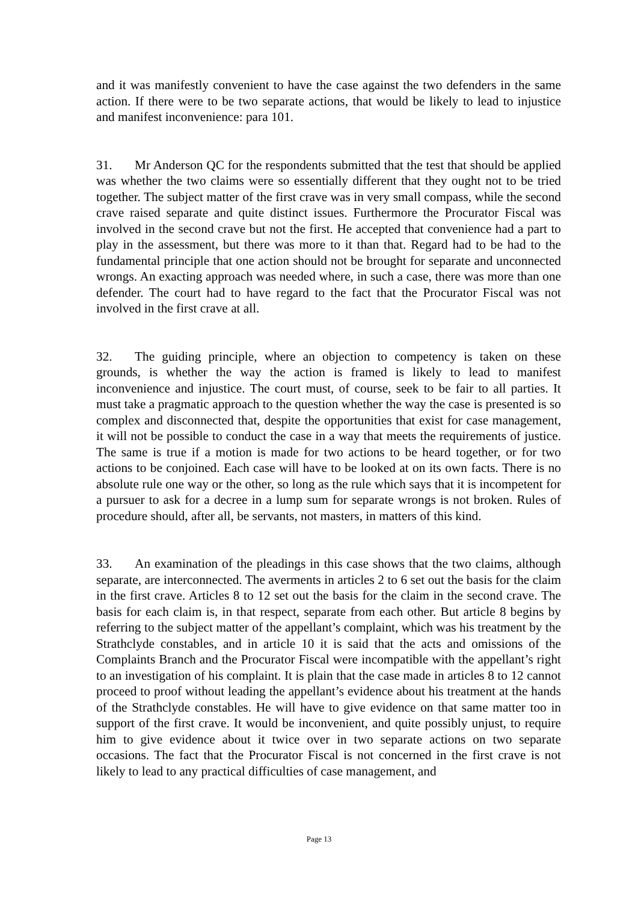and it was manifestly convenient to have the case against the two defenders in the same action. If there were to be two separate actions, that would be likely to lead to injustice and manifest inconvenience: para 101.
31. Mr Anderson QC for the respondents submitted that the test that should be applied was whether the two claims were so essentially different that they ought not to be tried together. The subject matter of the first crave was in very small compass, while the second crave raised separate and quite distinct issues. Furthermore the Procurator Fiscal was involved in the second crave but not the first. He accepted that convenience had a part to play in the assessment, but there was more to it than that. Regard had to be had to the fundamental principle that one action should not be brought for separate and unconnected wrongs. An exacting approach was needed where, in such a case, there was more than one defender. The court had to have regard to the fact that the Procurator Fiscal was not involved in the first crave at all.
32. The guiding principle, where an objection to competency is taken on these grounds, is whether the way the action is framed is likely to lead to manifest inconvenience and injustice. The court must, of course, seek to be fair to all parties. It must take a pragmatic approach to the question whether the way the case is presented is so complex and disconnected that, despite the opportunities that exist for case management, it will not be possible to conduct the case in a way that meets the requirements of justice. The same is true if a motion is made for two actions to be heard together, or for two actions to be conjoined. Each case will have to be looked at on its own facts. There is no absolute rule one way or the other, so long as the rule which says that it is incompetent for a pursuer to ask for a decree in a lump sum for separate wrongs is not broken. Rules of procedure should, after all, be servants, not masters, in matters of this kind.
33. An examination of the pleadings in this case shows that the two claims, although separate, are interconnected. The averments in articles 2 to 6 set out the basis for the claim in the first crave. Articles 8 to 12 set out the basis for the claim in the second crave. The basis for each claim is, in that respect, separate from each other. But article 8 begins by referring to the subject matter of the appellant’s complaint, which was his treatment by the Strathclyde constables, and in article 10 it is said that the acts and omissions of the Complaints Branch and the Procurator Fiscal were incompatible with the appellant’s right to an investigation of his complaint. It is plain that the case made in articles 8 to 12 cannot proceed to proof without leading the appellant’s evidence about his treatment at the hands of the Strathclyde constables. He will have to give evidence on that same matter too in support of the first crave. It would be inconvenient, and quite possibly unjust, to require him to give evidence about it twice over in two separate actions on two separate occasions. The fact that the Procurator Fiscal is not concerned in the first crave is not likely to lead to any practical difficulties of case management, and
Page 13